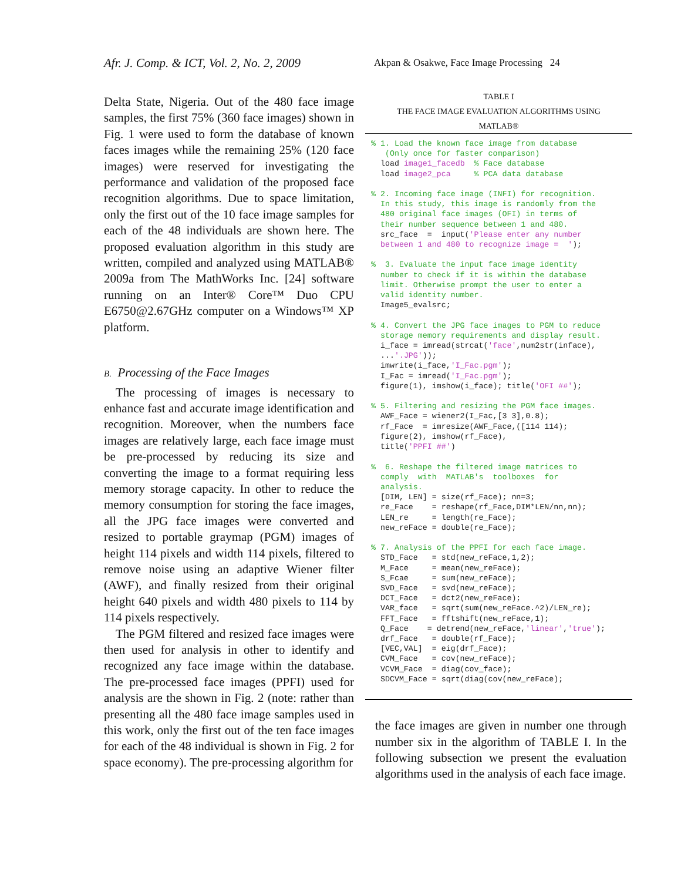Afr. J. Comp. & ICT, Vol. 2, No. 2, 2009
Akpan & Osakwe, Face Image Processing 24
Delta State, Nigeria. Out of the 480 face image samples, the first 75% (360 face images) shown in Fig. 1 were used to form the database of known faces images while the remaining 25% (120 face images) were reserved for investigating the performance and validation of the proposed face recognition algorithms. Due to space limitation, only the first out of the 10 face image samples for each of the 48 individuals are shown here. The proposed evaluation algorithm in this study are written, compiled and analyzed using MATLAB® 2009a from The MathWorks Inc. [24] software running on an Inter® Core™ Duo CPU E6750@2.67GHz computer on a Windows™ XP platform.
B. Processing of the Face Images
The processing of images is necessary to enhance fast and accurate image identification and recognition. Moreover, when the numbers face images are relatively large, each face image must be pre-processed by reducing its size and converting the image to a format requiring less memory storage capacity. In other to reduce the memory consumption for storing the face images, all the JPG face images were converted and resized to portable graymap (PGM) images of height 114 pixels and width 114 pixels, filtered to remove noise using an adaptive Wiener filter (AWF), and finally resized from their original height 640 pixels and width 480 pixels to 114 by 114 pixels respectively.
The PGM filtered and resized face images were then used for analysis in other to identify and recognized any face image within the database. The pre-processed face images (PPFI) used for analysis are the shown in Fig. 2 (note: rather than presenting all the 480 face image samples used in this work, only the first out of the ten face images for each of the 48 individual is shown in Fig. 2 for space economy). The pre-processing algorithm for
TABLE I
THE FACE IMAGE EVALUATION ALGORITHMS USING
MATLAB®
% 1. Load the known face image from database
   (Only once for faster comparison)
  load image1_facedb  % Face database
  load image2_pca     % PCA data database

% 2. Incoming face image (INFI) for recognition.
  In this study, this image is randomly from the
  480 original face images (OFI) in terms of
  their number sequence between 1 and 480.
  src_face  =  input('Please enter any number
  between 1 and 480 to recognize image =  ');

%  3. Evaluate the input face image identity
  number to check if it is within the database
  limit. Otherwise prompt the user to enter a
  valid identity number.
  Image5_evalsrc;

% 4. Convert the JPG face images to PGM to reduce
  storage memory requirements and display result.
  i_face = imread(strcat('face',num2str(inface),
  ...'.JPG'));
  imwrite(i_face,'I_Fac.pgm');
  I_Fac = imread('I_Fac.pgm');
  figure(1), imshow(i_face); title('OFI ##');

% 5. Filtering and resizing the PGM face images.
  AWF_Face = wiener2(I_Fac,[3 3],0.8);
  rf_Face  = imresize(AWF_Face,([114 114);
  figure(2), imshow(rf_Face),
  title('PPFI ##')

%  6. Reshape the filtered image matrices to
  comply  with  MATLAB's  toolboxes  for
  analysis.
  [DIM, LEN] = size(rf_Face); nn=3;
  re_Face    = reshape(rf_Face,DIM*LEN/nn,nn);
  LEN_re     = length(re_Face);
  new_reFace = double(re_Face);

% 7. Analysis of the PPFI for each face image.
  STD_Face   = std(new_reFace,1,2);
  M_Face     = mean(new_reFace);
  S_Fcae     = sum(new_reFace);
  SVD_Face   = svd(new_reFace);
  DCT_Face   = dct2(new_reFace);
  VAR_face   = sqrt(sum(new_reFace.^2)/LEN_re);
  FFT_Face   = fftshift(new_reFace,1);
  Q_Face    = detrend(new_reFace,'linear','true');
  drf_Face   = double(rf_Face);
  [VEC,VAL]  = eig(drf_Face);
  CVM_Face   = cov(new_reFace);
  VCVM_Face  = diag(cov_face);
  SDCVM_Face = sqrt(diag(cov(new_reFace);
the face images are given in number one through number six in the algorithm of TABLE I. In the following subsection we present the evaluation algorithms used in the analysis of each face image.